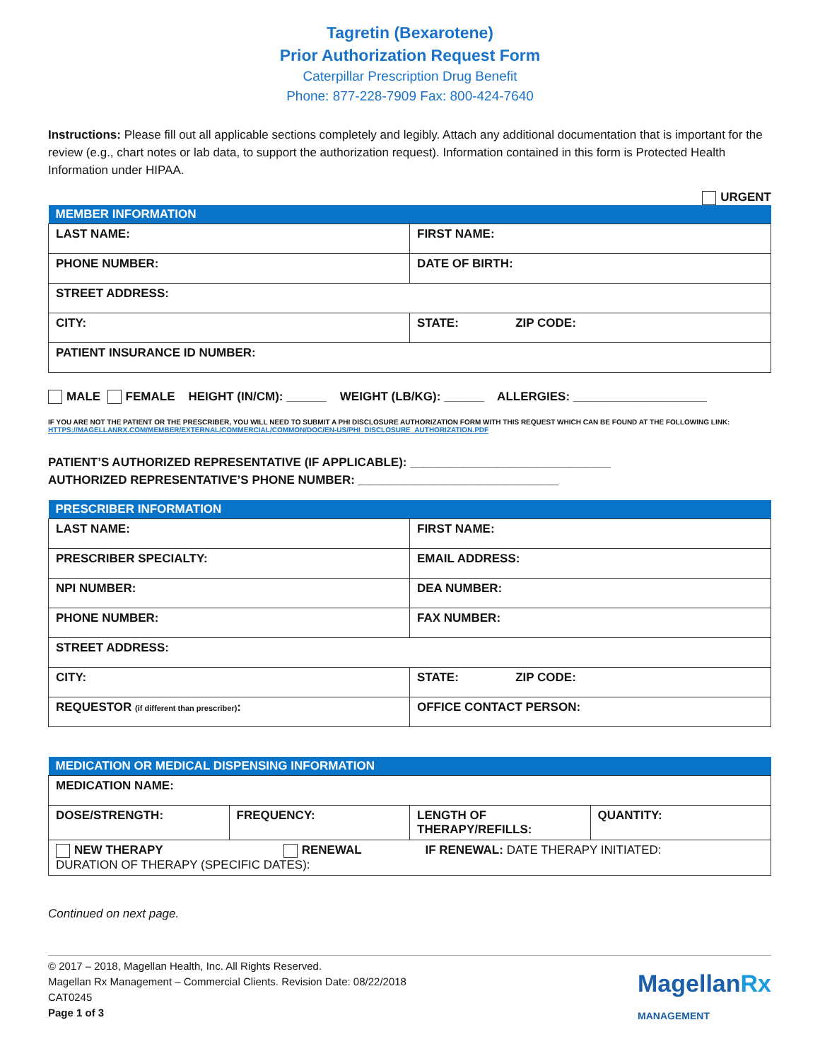Tagretin (Bexarotene)
Prior Authorization Request Form
Caterpillar Prescription Drug Benefit
Phone: 877-228-7909 Fax: 800-424-7640
Instructions: Please fill out all applicable sections completely and legibly. Attach any additional documentation that is important for the review (e.g., chart notes or lab data, to support the authorization request). Information contained in this form is Protected Health Information under HIPAA.
URGENT
| MEMBER INFORMATION | |
| --- | --- |
| LAST NAME: | FIRST NAME: |
| PHONE NUMBER: | DATE OF BIRTH: |
| STREET ADDRESS: | |
| CITY: | STATE: ZIP CODE: |
| PATIENT INSURANCE ID NUMBER: | |
MALE FEMALE HEIGHT (IN/CM): ______ WEIGHT (LB/KG): ______ ALLERGIES: ____________________
IF YOU ARE NOT THE PATIENT OR THE PRESCRIBER, YOU WILL NEED TO SUBMIT A PHI DISCLOSURE AUTHORIZATION FORM WITH THIS REQUEST WHICH CAN BE FOUND AT THE FOLLOWING LINK: HTTPS://MAGELLANRX.COM/MEMBER/EXTERNAL/COMMERCIAL/COMMON/DOC/EN-US/PHI_DISCLOSURE_AUTHORIZATION.PDF
PATIENT’S AUTHORIZED REPRESENTATIVE (IF APPLICABLE): ______________________________
AUTHORIZED REPRESENTATIVE’S PHONE NUMBER: ______________________________
| PRESCRIBER INFORMATION | |
| --- | --- |
| LAST NAME: | FIRST NAME: |
| PRESCRIBER SPECIALTY: | EMAIL ADDRESS: |
| NPI NUMBER: | DEA NUMBER: |
| PHONE NUMBER: | FAX NUMBER: |
| STREET ADDRESS: | |
| CITY: | STATE: ZIP CODE: |
| REQUESTOR (if different than prescriber) : | OFFICE CONTACT PERSON: |
| MEDICATION OR MEDICAL DISPENSING INFORMATION | | | |
| --- | --- | --- | --- |
| MEDICATION NAME: | | | |
| DOSE/STRENGTH: | FREQUENCY: | LENGTH OF THERAPY/REFILLS: | QUANTITY: |
| NEW THERAPY RENEWAL IF RENEWAL: DATE THERAPY INITIATED: DURATION OF THERAPY (SPECIFIC DATES): | | | |
Continued on next page.
© 2017 – 2018, Magellan Health, Inc. All Rights Reserved.
Magellan Rx Management – Commercial Clients. Revision Date: 08/22/2018
CAT0245
Page 1 of 3
MagellanRx
MANAGEMENT